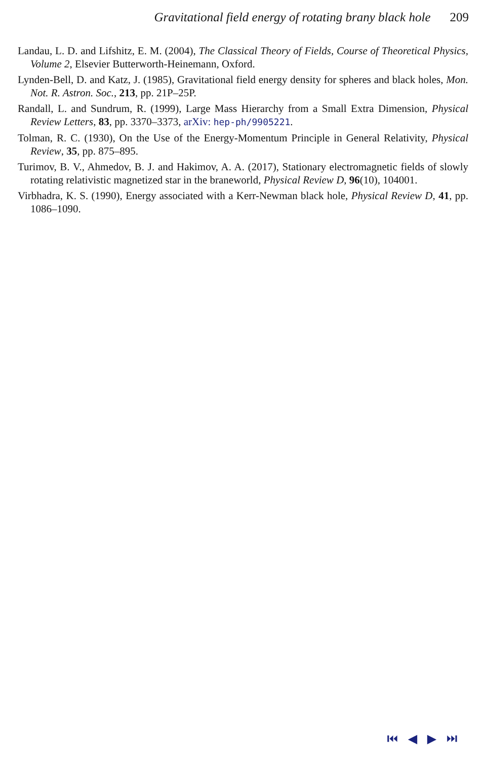Gravitational field energy of rotating brany black hole 209
Landau, L. D. and Lifshitz, E. M. (2004), The Classical Theory of Fields, Course of Theoretical Physics, Volume 2, Elsevier Butterworth-Heinemann, Oxford.
Lynden-Bell, D. and Katz, J. (1985), Gravitational field energy density for spheres and black holes, Mon. Not. R. Astron. Soc., 213, pp. 21P–25P.
Randall, L. and Sundrum, R. (1999), Large Mass Hierarchy from a Small Extra Dimension, Physical Review Letters, 83, pp. 3370–3373, arXiv: hep-ph/9905221.
Tolman, R. C. (1930), On the Use of the Energy-Momentum Principle in General Relativity, Physical Review, 35, pp. 875–895.
Turimov, B. V., Ahmedov, B. J. and Hakimov, A. A. (2017), Stationary electromagnetic fields of slowly rotating relativistic magnetized star in the braneworld, Physical Review D, 96(10), 104001.
Virbhadra, K. S. (1990), Energy associated with a Kerr-Newman black hole, Physical Review D, 41, pp. 1086–1090.
⏮ ◀ ▶ ⏭